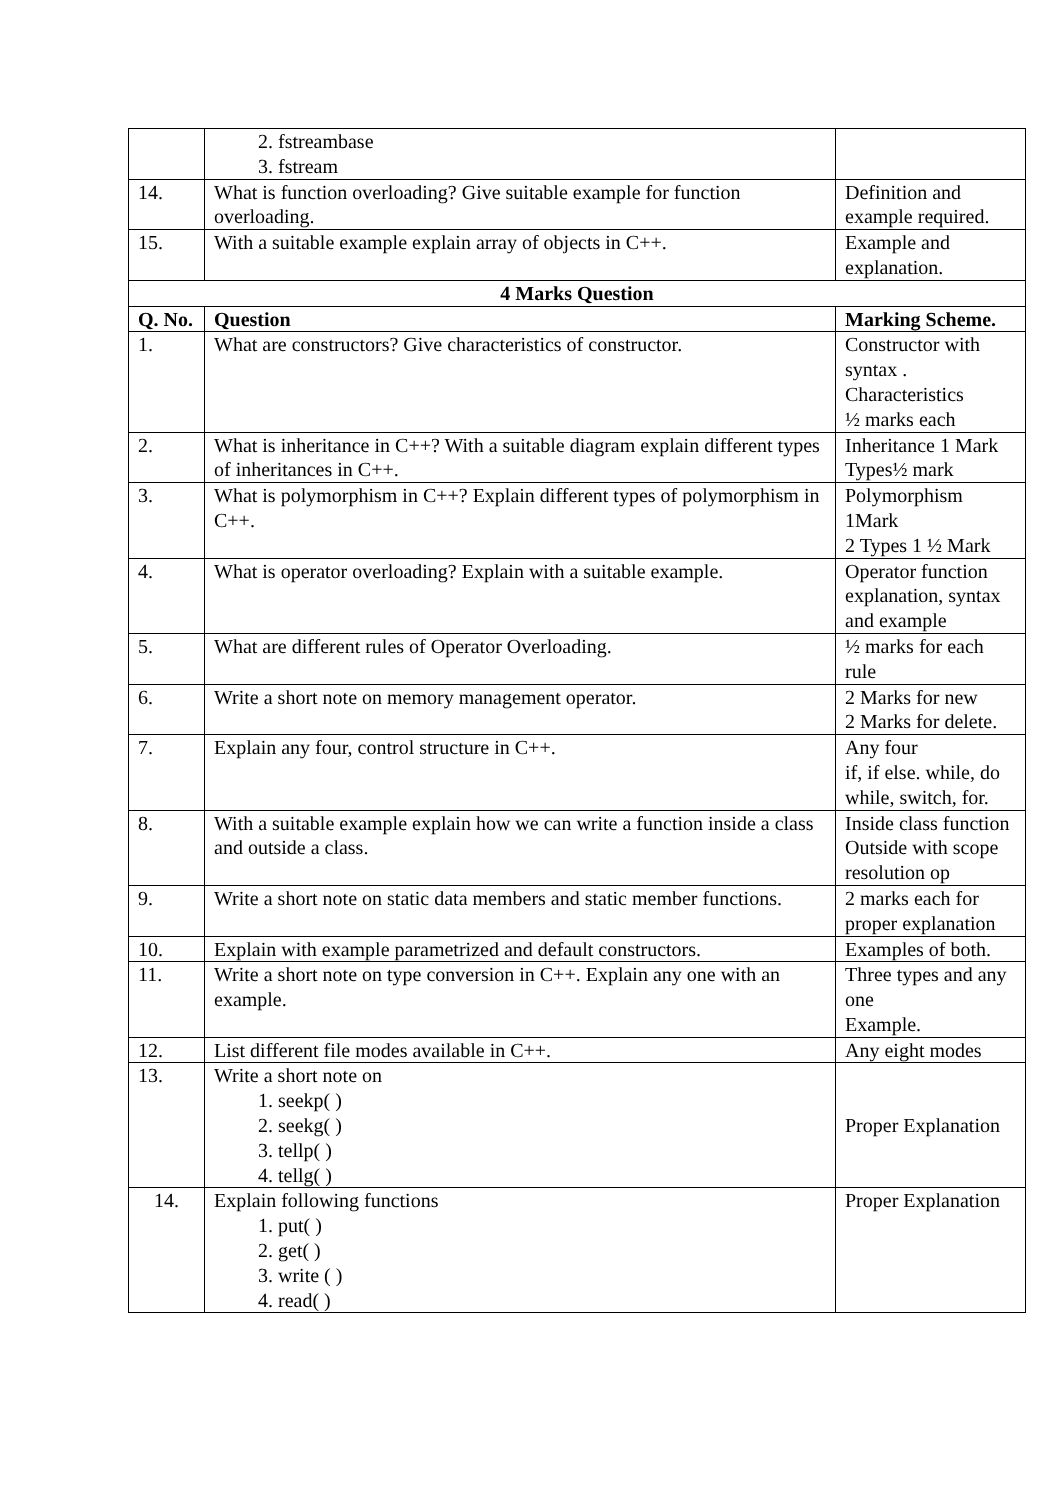| | 2. fstreambase 3. fstream | |
| 14. | What is function overloading? Give suitable example for function overloading. | Definition and example required. |
| 15. | With a suitable example explain array of objects in C++. | Example and explanation. |
| 4 Marks Question | | |
| Q. No. | Question | Marking Scheme. |
| 1. | What are constructors? Give characteristics of constructor. | Constructor with syntax . Characteristics ½ marks each |
| 2. | What is inheritance in C++? With a suitable diagram explain different types of inheritances in C++. | Inheritance 1 Mark Types½ mark |
| 3. | What is polymorphism in C++? Explain different types of polymorphism in C++. | Polymorphism 1Mark 2 Types 1 ½ Mark |
| 4. | What is operator overloading? Explain with a suitable example. | Operator function explanation, syntax and example |
| 5. | What are different rules of Operator Overloading. | ½ marks for each rule |
| 6. | Write a short note on memory management operator. | 2 Marks for new 2 Marks for delete. |
| 7. | Explain any four, control structure in C++. | Any four if, if else. while, do while, switch, for. |
| 8. | With a suitable example explain how we can write a function inside a class and outside a class. | Inside class function Outside with scope resolution op |
| 9. | Write a short note on static data members and static member functions. | 2 marks each for proper explanation |
| 10. | Explain with example parametrized and default constructors. | Examples of both. |
| 11. | Write a short note on type conversion in C++. Explain any one with an example. | Three types and any one Example. |
| 12. | List different file modes available in C++. | Any eight modes |
| 13. | Write a short note on 1. seekp( ) 2. seekg( ) 3. tellp( ) 4. tellg( ) | Proper Explanation |
| 14. | Explain following functions 1. put( ) 2. get( ) 3. write ( ) 4. read( ) | Proper Explanation |